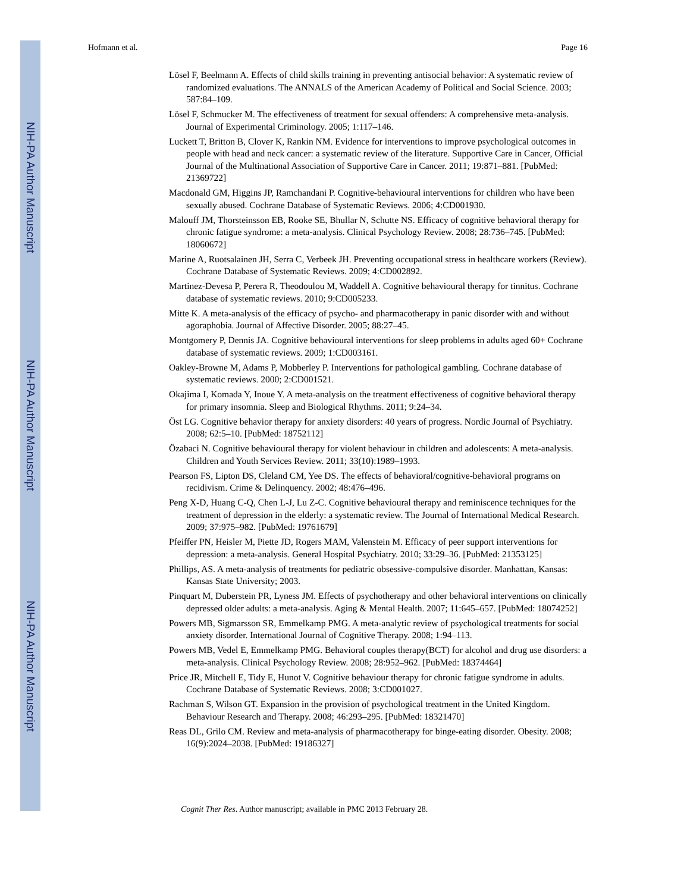NIH-PA Author Manuscript
NIH-PA Author Manuscript
NIH-PA Author Manuscript
Hofmann et al. Page 16
Lösel F, Beelmann A. Effects of child skills training in preventing antisocial behavior: A systematic review of randomized evaluations. The ANNALS of the American Academy of Political and Social Science. 2003; 587:84–109.
Lösel F, Schmucker M. The effectiveness of treatment for sexual offenders: A comprehensive meta-analysis. Journal of Experimental Criminology. 2005; 1:117–146.
Luckett T, Britton B, Clover K, Rankin NM. Evidence for interventions to improve psychological outcomes in people with head and neck cancer: a systematic review of the literature. Supportive Care in Cancer, Official Journal of the Multinational Association of Supportive Care in Cancer. 2011; 19:871–881. [PubMed: 21369722]
Macdonald GM, Higgins JP, Ramchandani P. Cognitive-behavioural interventions for children who have been sexually abused. Cochrane Database of Systematic Reviews. 2006; 4:CD001930.
Malouff JM, Thorsteinsson EB, Rooke SE, Bhullar N, Schutte NS. Efficacy of cognitive behavioral therapy for chronic fatigue syndrome: a meta-analysis. Clinical Psychology Review. 2008; 28:736–745. [PubMed: 18060672]
Marine A, Ruotsalainen JH, Serra C, Verbeek JH. Preventing occupational stress in healthcare workers (Review). Cochrane Database of Systematic Reviews. 2009; 4:CD002892.
Martinez-Devesa P, Perera R, Theodoulou M, Waddell A. Cognitive behavioural therapy for tinnitus. Cochrane database of systematic reviews. 2010; 9:CD005233.
Mitte K. A meta-analysis of the efficacy of psycho- and pharmacotherapy in panic disorder with and without agoraphobia. Journal of Affective Disorder. 2005; 88:27–45.
Montgomery P, Dennis JA. Cognitive behavioural interventions for sleep problems in adults aged 60+ Cochrane database of systematic reviews. 2009; 1:CD003161.
Oakley-Browne M, Adams P, Mobberley P. Interventions for pathological gambling. Cochrane database of systematic reviews. 2000; 2:CD001521.
Okajima I, Komada Y, Inoue Y. A meta-analysis on the treatment effectiveness of cognitive behavioral therapy for primary insomnia. Sleep and Biological Rhythms. 2011; 9:24–34.
Öst LG. Cognitive behavior therapy for anxiety disorders: 40 years of progress. Nordic Journal of Psychiatry. 2008; 62:5–10. [PubMed: 18752112]
Özabaci N. Cognitive behavioural therapy for violent behaviour in children and adolescents: A meta-analysis. Children and Youth Services Review. 2011; 33(10):1989–1993.
Pearson FS, Lipton DS, Cleland CM, Yee DS. The effects of behavioral/cognitive-behavioral programs on recidivism. Crime & Delinquency. 2002; 48:476–496.
Peng X-D, Huang C-Q, Chen L-J, Lu Z-C. Cognitive behavioural therapy and reminiscence techniques for the treatment of depression in the elderly: a systematic review. The Journal of International Medical Research. 2009; 37:975–982. [PubMed: 19761679]
Pfeiffer PN, Heisler M, Piette JD, Rogers MAM, Valenstein M. Efficacy of peer support interventions for depression: a meta-analysis. General Hospital Psychiatry. 2010; 33:29–36. [PubMed: 21353125]
Phillips, AS. A meta-analysis of treatments for pediatric obsessive-compulsive disorder. Manhattan, Kansas: Kansas State University; 2003.
Pinquart M, Duberstein PR, Lyness JM. Effects of psychotherapy and other behavioral interventions on clinically depressed older adults: a meta-analysis. Aging & Mental Health. 2007; 11:645–657. [PubMed: 18074252]
Powers MB, Sigmarsson SR, Emmelkamp PMG. A meta-analytic review of psychological treatments for social anxiety disorder. International Journal of Cognitive Therapy. 2008; 1:94–113.
Powers MB, Vedel E, Emmelkamp PMG. Behavioral couples therapy(BCT) for alcohol and drug use disorders: a meta-analysis. Clinical Psychology Review. 2008; 28:952–962. [PubMed: 18374464]
Price JR, Mitchell E, Tidy E, Hunot V. Cognitive behaviour therapy for chronic fatigue syndrome in adults. Cochrane Database of Systematic Reviews. 2008; 3:CD001027.
Rachman S, Wilson GT. Expansion in the provision of psychological treatment in the United Kingdom. Behaviour Research and Therapy. 2008; 46:293–295. [PubMed: 18321470]
Reas DL, Grilo CM. Review and meta-analysis of pharmacotherapy for binge-eating disorder. Obesity. 2008; 16(9):2024–2038. [PubMed: 19186327]
Cognit Ther Res. Author manuscript; available in PMC 2013 February 28.